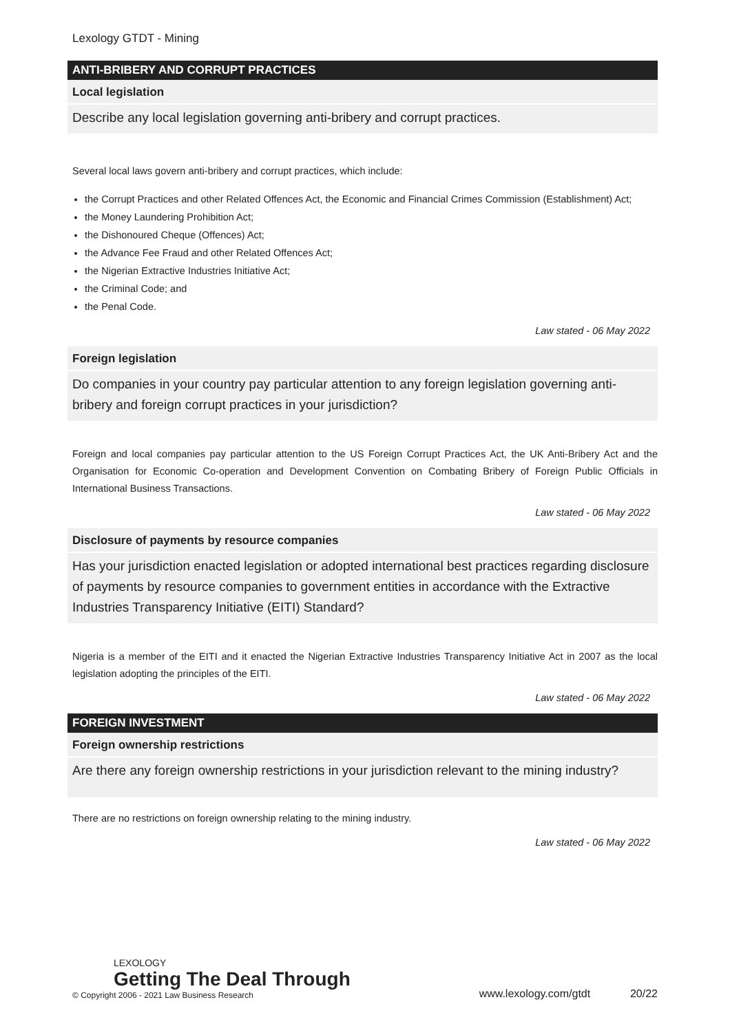Lexology GTDT - Mining
ANTI-BRIBERY AND CORRUPT PRACTICES
Local legislation
Describe any local legislation governing anti-bribery and corrupt practices.
Several local laws govern anti-bribery and corrupt practices, which include:
the Corrupt Practices and other Related Offences Act, the Economic and Financial Crimes Commission (Establishment) Act;
the Money Laundering Prohibition Act;
the Dishonoured Cheque (Offences) Act;
the Advance Fee Fraud and other Related Offences Act;
the Nigerian Extractive Industries Initiative Act;
the Criminal Code; and
the Penal Code.
Law stated - 06 May 2022
Foreign legislation
Do companies in your country pay particular attention to any foreign legislation governing anti-bribery and foreign corrupt practices in your jurisdiction?
Foreign and local companies pay particular attention to the US Foreign Corrupt Practices Act, the UK Anti-Bribery Act and the Organisation for Economic Co-operation and Development Convention on Combating Bribery of Foreign Public Officials in International Business Transactions.
Law stated - 06 May 2022
Disclosure of payments by resource companies
Has your jurisdiction enacted legislation or adopted international best practices regarding disclosure of payments by resource companies to government entities in accordance with the Extractive Industries Transparency Initiative (EITI) Standard?
Nigeria is a member of the EITI and it enacted the Nigerian Extractive Industries Transparency Initiative Act in 2007 as the local legislation adopting the principles of the EITI.
Law stated - 06 May 2022
FOREIGN INVESTMENT
Foreign ownership restrictions
Are there any foreign ownership restrictions in your jurisdiction relevant to the mining industry?
There are no restrictions on foreign ownership relating to the mining industry.
Law stated - 06 May 2022
LEXOLOGY
Getting The Deal Through
© Copyright 2006 - 2021 Law Business Research
www.lexology.com/gtdt 20/22